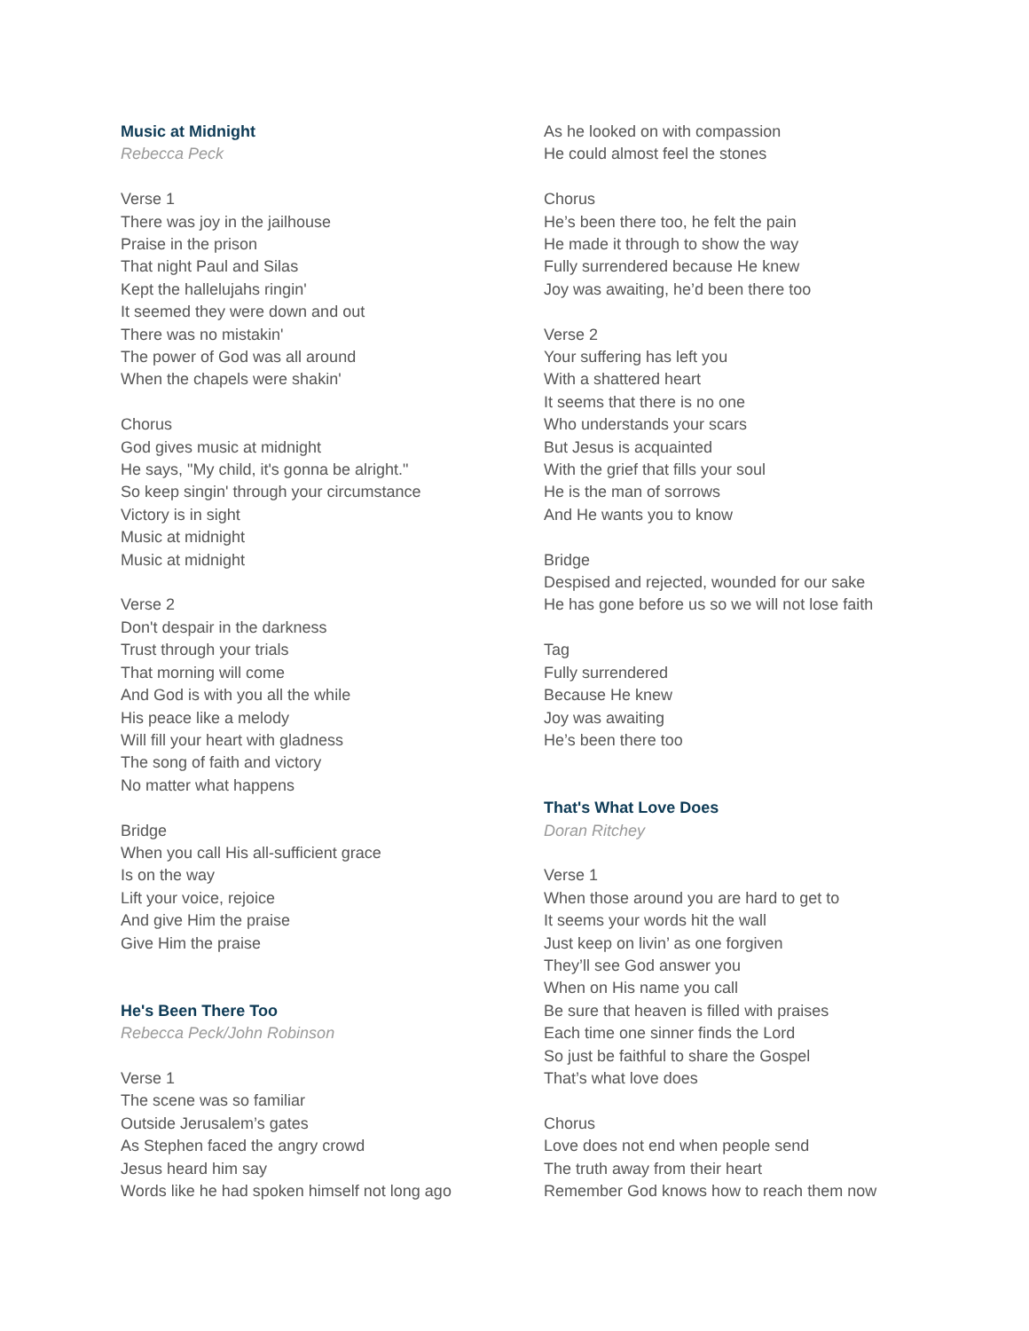Music at Midnight
Rebecca Peck
Verse 1
There was joy in the jailhouse
Praise in the prison
That night Paul and Silas
Kept the hallelujahs ringin'
It seemed they were down and out
There was no mistakin'
The power of God was all around
When the chapels were shakin'
Chorus
God gives music at midnight
He says, "My child, it's gonna be alright."
So keep singin' through your circumstance
Victory is in sight
Music at midnight
Music at midnight
Verse 2
Don't despair in the darkness
Trust through your trials
That morning will come
And God is with you all the while
His peace like a melody
Will fill your heart with gladness
The song of faith and victory
No matter what happens
Bridge
When you call His all-sufficient grace
Is on the way
Lift your voice, rejoice
And give Him the praise
Give Him the praise
He's Been There Too
Rebecca Peck/John Robinson
Verse 1
The scene was so familiar
Outside Jerusalem’s gates
As Stephen faced the angry crowd
Jesus heard him say
Words like he had spoken himself not long ago
As he looked on with compassion
He could almost feel the stones
Chorus
He’s been there too, he felt the pain
He made it through to show the way
Fully surrendered because He knew
Joy was awaiting, he’d been there too
Verse 2
Your suffering has left you
With a shattered heart
It seems that there is no one
Who understands your scars
But Jesus is acquainted
With the grief that fills your soul
He is the man of sorrows
And He wants you to know
Bridge
Despised and rejected, wounded for our sake
He has gone before us so we will not lose faith
Tag
Fully surrendered
Because He knew
Joy was awaiting
He’s been there too
That's What Love Does
Doran Ritchey
Verse 1
When those around you are hard to get to
It seems your words hit the wall
Just keep on livin’ as one forgiven
They’ll see God answer you
When on His name you call
Be sure that heaven is filled with praises
Each time one sinner finds the Lord
So just be faithful to share the Gospel
That’s what love does
Chorus
Love does not end when people send
The truth away from their heart
Remember God knows how to reach them now